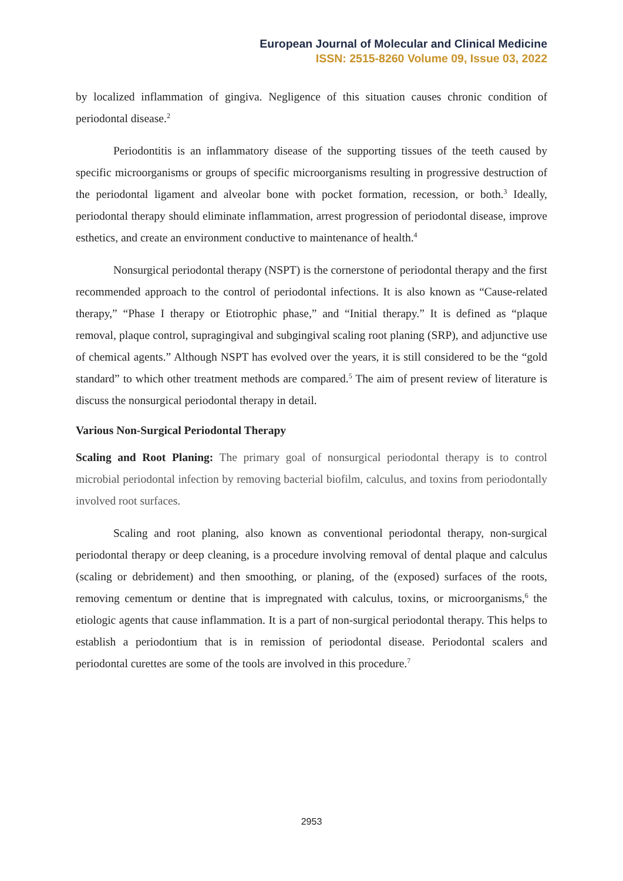European Journal of Molecular and Clinical Medicine
ISSN: 2515-8260 Volume 09, Issue 03, 2022
by localized inflammation of gingiva. Negligence of this situation causes chronic condition of periodontal disease.<sup>2</sup>
Periodontitis is an inflammatory disease of the supporting tissues of the teeth caused by specific microorganisms or groups of specific microorganisms resulting in progressive destruction of the periodontal ligament and alveolar bone with pocket formation, recession, or both.<sup>3</sup> Ideally, periodontal therapy should eliminate inflammation, arrest progression of periodontal disease, improve esthetics, and create an environment conductive to maintenance of health.<sup>4</sup>
Nonsurgical periodontal therapy (NSPT) is the cornerstone of periodontal therapy and the first recommended approach to the control of periodontal infections. It is also known as “Cause‑related therapy,” “Phase I therapy or Etiotrophic phase,” and “Initial therapy.” It is defined as “plaque removal, plaque control, supragingival and subgingival scaling root planing (SRP), and adjunctive use of chemical agents.” Although NSPT has evolved over the years, it is still considered to be the “gold standard” to which other treatment methods are compared.<sup>5</sup> The aim of present review of literature is discuss the nonsurgical periodontal therapy in detail.
Various Non-Surgical Periodontal Therapy
Scaling and Root Planing: The primary goal of nonsurgical periodontal therapy is to control microbial periodontal infection by removing bacterial biofilm, calculus, and toxins from periodontally involved root surfaces.
Scaling and root planing, also known as conventional periodontal therapy, non-surgical periodontal therapy or deep cleaning, is a procedure involving removal of dental plaque and calculus (scaling or debridement) and then smoothing, or planing, of the (exposed) surfaces of the roots, removing cementum or dentine that is impregnated with calculus, toxins, or microorganisms,<sup>6</sup> the etiologic agents that cause inflammation. It is a part of non-surgical periodontal therapy. This helps to establish a periodontium that is in remission of periodontal disease. Periodontal scalers and periodontal curettes are some of the tools are involved in this procedure.<sup>7</sup>
2953